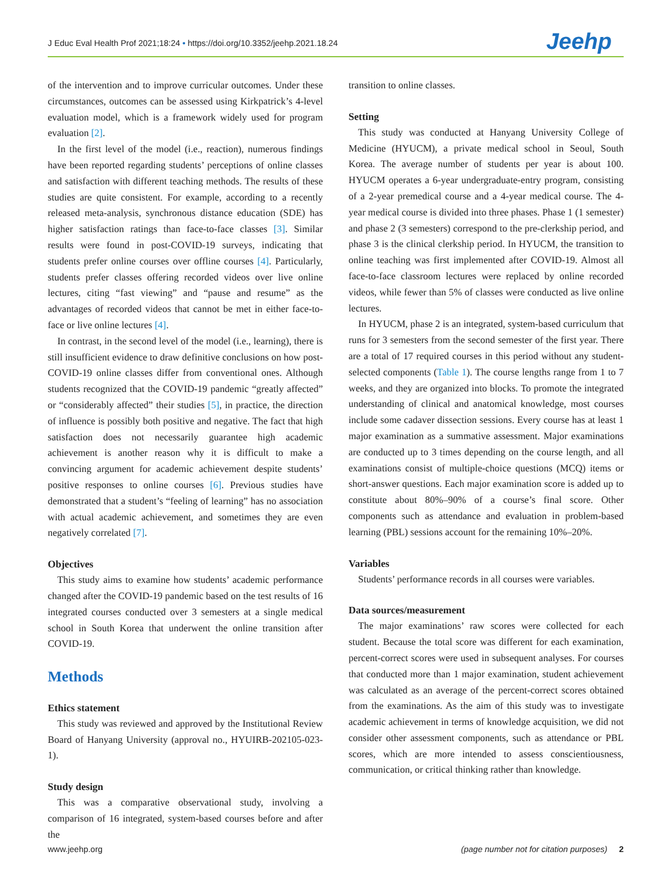J Educ Eval Health Prof 2021;18:24 • https://doi.org/10.3352/jeehp.2021.18.24 Jeehp
of the intervention and to improve curricular outcomes. Under these circumstances, outcomes can be assessed using Kirkpatrick’s 4-level evaluation model, which is a framework widely used for program evaluation [2].
In the first level of the model (i.e., reaction), numerous findings have been reported regarding students’ perceptions of online classes and satisfaction with different teaching methods. The results of these studies are quite consistent. For example, according to a recently released meta-analysis, synchronous distance education (SDE) has higher satisfaction ratings than face-to-face classes [3]. Similar results were found in post-COVID-19 surveys, indicating that students prefer online courses over offline courses [4]. Particularly, students prefer classes offering recorded videos over live online lectures, citing “fast viewing” and “pause and resume” as the advantages of recorded videos that cannot be met in either face-to-face or live online lectures [4].
In contrast, in the second level of the model (i.e., learning), there is still insufficient evidence to draw definitive conclusions on how post-COVID-19 online classes differ from conventional ones. Although students recognized that the COVID-19 pandemic “greatly affected” or “considerably affected” their studies [5], in practice, the direction of influence is possibly both positive and negative. The fact that high satisfaction does not necessarily guarantee high academic achievement is another reason why it is difficult to make a convincing argument for academic achievement despite students’ positive responses to online courses [6]. Previous studies have demonstrated that a student’s “feeling of learning” has no association with actual academic achievement, and sometimes they are even negatively correlated [7].
Objectives
This study aims to examine how students’ academic performance changed after the COVID-19 pandemic based on the test results of 16 integrated courses conducted over 3 semesters at a single medical school in South Korea that underwent the online transition after COVID-19.
Methods
Ethics statement
This study was reviewed and approved by the Institutional Review Board of Hanyang University (approval no., HYUIRB-202105-023-1).
Study design
This was a comparative observational study, involving a comparison of 16 integrated, system-based courses before and after the
transition to online classes.
Setting
This study was conducted at Hanyang University College of Medicine (HYUCM), a private medical school in Seoul, South Korea. The average number of students per year is about 100. HYUCM operates a 6-year undergraduate-entry program, consisting of a 2-year premedical course and a 4-year medical course. The 4-year medical course is divided into three phases. Phase 1 (1 semester) and phase 2 (3 semesters) correspond to the pre-clerkship period, and phase 3 is the clinical clerkship period. In HYUCM, the transition to online teaching was first implemented after COVID-19. Almost all face-to-face classroom lectures were replaced by online recorded videos, while fewer than 5% of classes were conducted as live online lectures.
In HYUCM, phase 2 is an integrated, system-based curriculum that runs for 3 semesters from the second semester of the first year. There are a total of 17 required courses in this period without any student-selected components (Table 1). The course lengths range from 1 to 7 weeks, and they are organized into blocks. To promote the integrated understanding of clinical and anatomical knowledge, most courses include some cadaver dissection sessions. Every course has at least 1 major examination as a summative assessment. Major examinations are conducted up to 3 times depending on the course length, and all examinations consist of multiple-choice questions (MCQ) items or short-answer questions. Each major examination score is added up to constitute about 80%–90% of a course’s final score. Other components such as attendance and evaluation in problem-based learning (PBL) sessions account for the remaining 10%–20%.
Variables
Students’ performance records in all courses were variables.
Data sources/measurement
The major examinations’ raw scores were collected for each student. Because the total score was different for each examination, percent-correct scores were used in subsequent analyses. For courses that conducted more than 1 major examination, student achievement was calculated as an average of the percent-correct scores obtained from the examinations. As the aim of this study was to investigate academic achievement in terms of knowledge acquisition, we did not consider other assessment components, such as attendance or PBL scores, which are more intended to assess conscientiousness, communication, or critical thinking rather than knowledge.
www.jeehp.org (page number not for citation purposes) 2